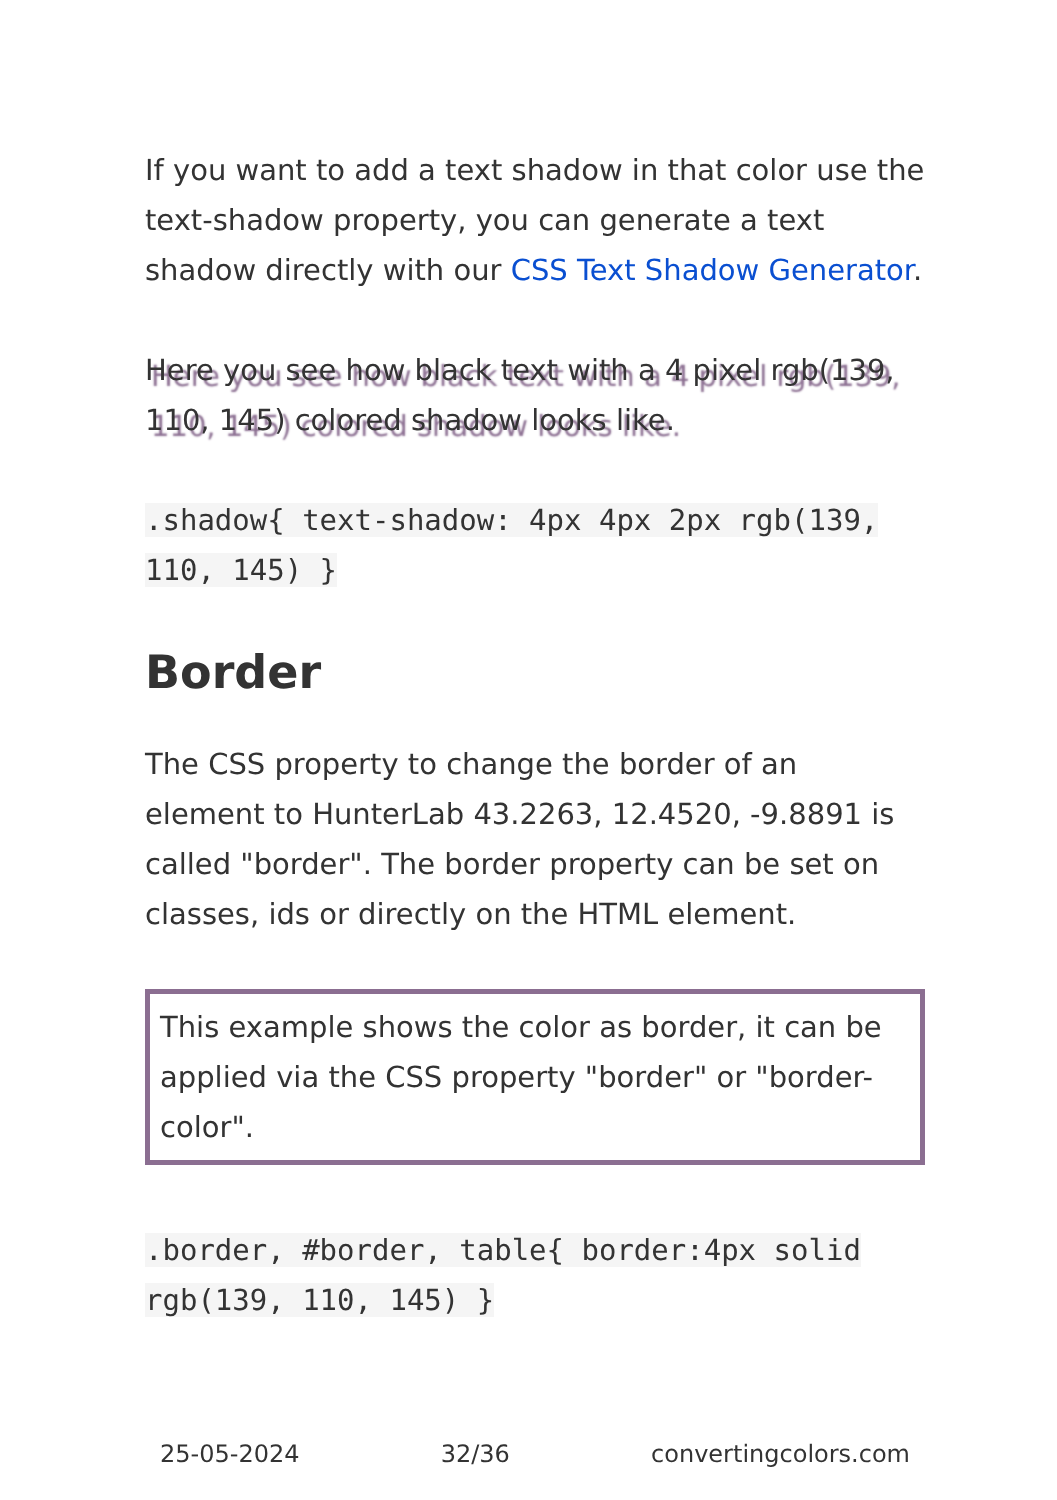If you want to add a text shadow in that color use the text-shadow property, you can generate a text shadow directly with our CSS Text Shadow Generator.
Here you see how black text with a 4 pixel rgb(139, 110, 145) colored shadow looks like.
.shadow{ text-shadow: 4px 4px 2px rgb(139, 110, 145) }
Border
The CSS property to change the border of an element to HunterLab 43.2263, 12.4520, -9.8891 is called "border". The border property can be set on classes, ids or directly on the HTML element.
This example shows the color as border, it can be applied via the CSS property "border" or "border-color".
.border, #border, table{ border:4px solid rgb(139, 110, 145) }
25-05-2024 32/36 convertingcolors.com